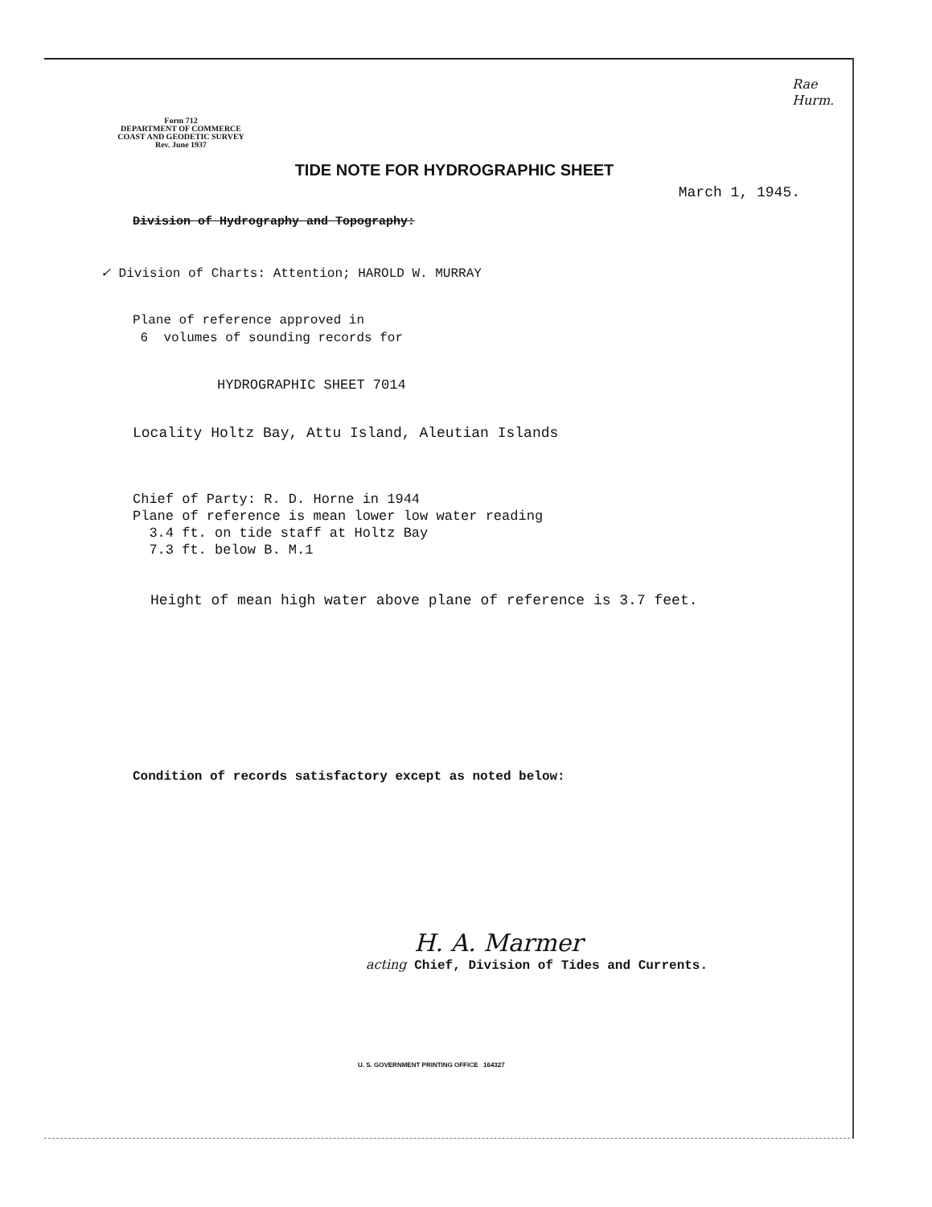Rae
Hurm.
Form 712
DEPARTMENT OF COMMERCE
COAST AND GEODETIC SURVEY
Rev. June 1937
TIDE NOTE FOR HYDROGRAPHIC SHEET
March 1, 1945.
Division of Hydrography and Topography:
✓ Division of Charts: Attention; HAROLD W. MURRAY
Plane of reference approved in
6 volumes of sounding records for
HYDROGRAPHIC SHEET 7014
Locality Holtz Bay, Attu Island, Aleutian Islands
Chief of Party: R. D. Horne in 1944
Plane of reference is mean lower low water reading
3.4 ft. on tide staff at Holtz Bay
7.3 ft. below B. M.1
Height of mean high water above plane of reference is 3.7 feet.
Condition of records satisfactory except as noted below:
H. A. Marmer
acting Chief, Division of Tides and Currents.
U. S. GOVERNMENT PRINTING OFFICE 164327